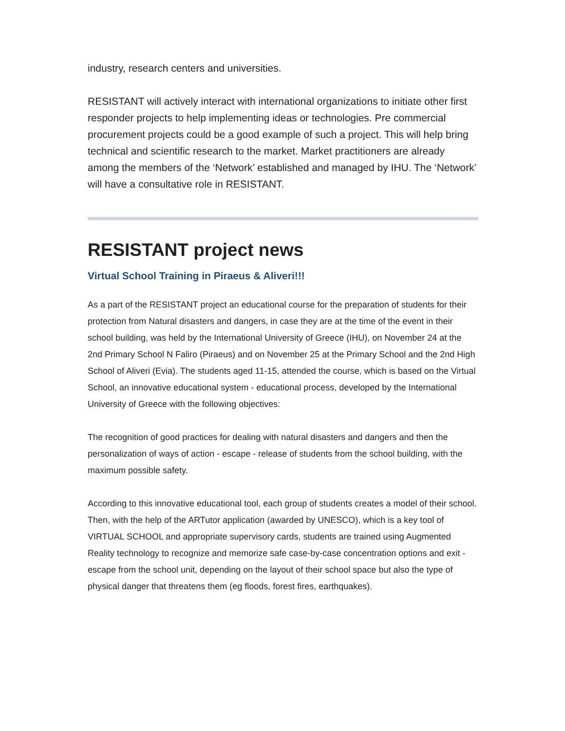industry, research centers and universities.
RESISTANT will actively interact with international organizations to initiate other first responder projects to help implementing ideas or technologies. Pre commercial procurement projects could be a good example of such a project. This will help bring technical and scientific research to the market. Market practitioners are already among the members of the ‘Network’ established and managed by IHU. The ‘Network’ will have a consultative role in RESISTANT.
RESISTANT project news
Virtual School Training in Piraeus & Aliveri!!!
As a part of the RESISTANT project an educational course for the preparation of students for their protection from Natural disasters and dangers, in case they are at the time of the event in their school building, was held by the International University of Greece (IHU), on November 24 at the 2nd Primary School N Faliro (Piraeus) and on November 25 at the Primary School and the 2nd High School of Aliveri (Evia). The students aged 11-15, attended the course, which is based on the Virtual School, an innovative educational system - educational process, developed by the International University of Greece with the following objectives:
The recognition of good practices for dealing with natural disasters and dangers and then the personalization of ways of action - escape - release of students from the school building, with the maximum possible safety.
According to this innovative educational tool, each group of students creates a model of their school. Then, with the help of the ARTutor application (awarded by UNESCO), which is a key tool of VIRTUAL SCHOOL and appropriate supervisory cards, students are trained using Augmented Reality technology to recognize and memorize safe case-by-case concentration options and exit - escape from the school unit, depending on the layout of their school space but also the type of physical danger that threatens them (eg floods, forest fires, earthquakes).